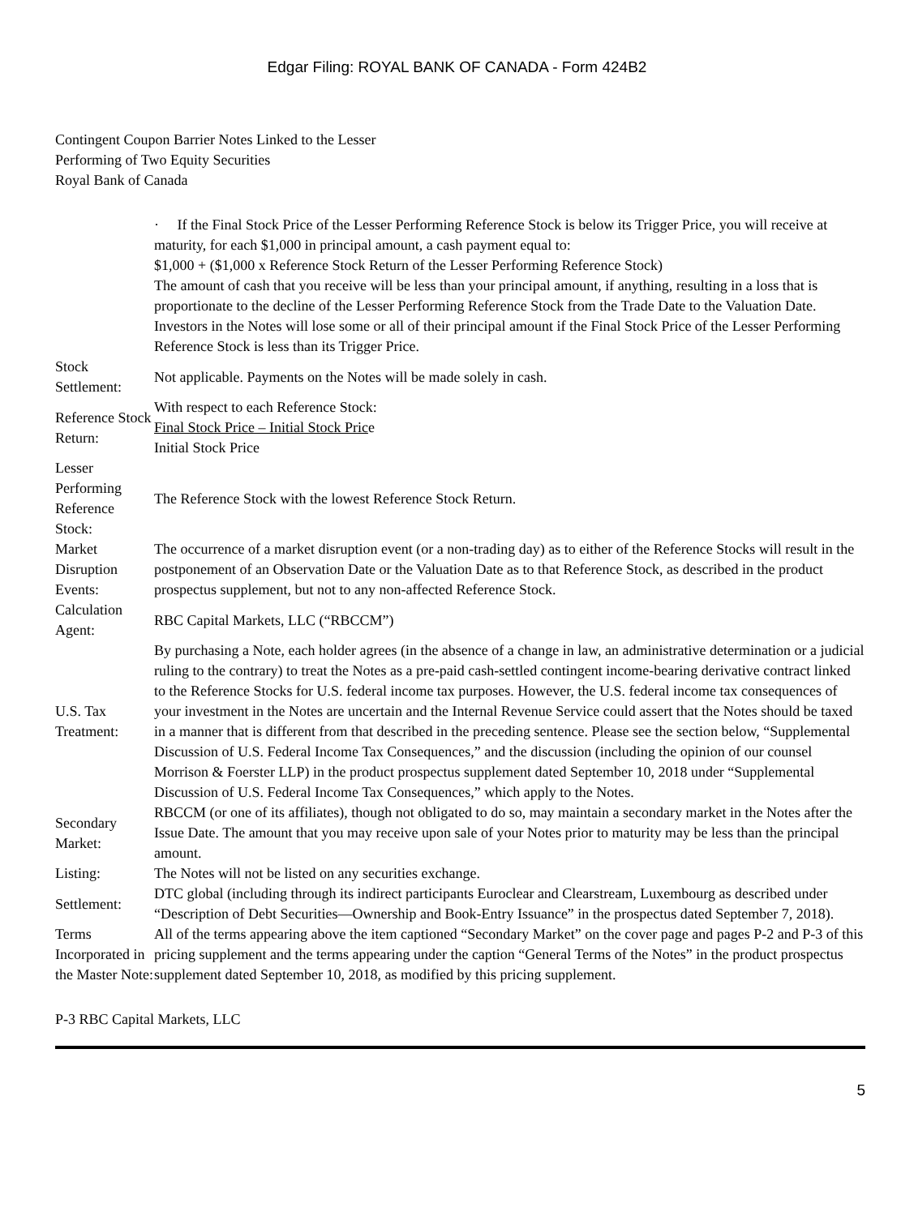Edgar Filing: ROYAL BANK OF CANADA - Form 424B2
Contingent Coupon Barrier Notes Linked to the Lesser
Performing of Two Equity Securities
Royal Bank of Canada
| | · If the Final Stock Price of the Lesser Performing Reference Stock is below its Trigger Price, you will receive at maturity, for each $1,000 in principal amount, a cash payment equal to: $1,000 + ($1,000 x Reference Stock Return of the Lesser Performing Reference Stock) The amount of cash that you receive will be less than your principal amount, if anything, resulting in a loss that is proportionate to the decline of the Lesser Performing Reference Stock from the Trade Date to the Valuation Date. Investors in the Notes will lose some or all of their principal amount if the Final Stock Price of the Lesser Performing Reference Stock is less than its Trigger Price. |
| Stock Settlement: | Not applicable. Payments on the Notes will be made solely in cash. |
| Reference Stock Return: | With respect to each Reference Stock: Final Stock Price – Initial Stock Pric e Initial Stock Price |
| Lesser Performing Reference Stock: | The Reference Stock with the lowest Reference Stock Return. |
| Market Disruption Events: | The occurrence of a market disruption event (or a non-trading day) as to either of the Reference Stocks will result in the postponement of an Observation Date or the Valuation Date as to that Reference Stock, as described in the product prospectus supplement, but not to any non-affected Reference Stock. |
| Calculation Agent: | RBC Capital Markets, LLC (“RBCCM”) |
| U.S. Tax Treatment: | By purchasing a Note, each holder agrees (in the absence of a change in law, an administrative determination or a judicial ruling to the contrary) to treat the Notes as a pre-paid cash-settled contingent income-bearing derivative contract linked to the Reference Stocks for U.S. federal income tax purposes. However, the U.S. federal income tax consequences of your investment in the Notes are uncertain and the Internal Revenue Service could assert that the Notes should be taxed in a manner that is different from that described in the preceding sentence. Please see the section below, “Supplemental Discussion of U.S. Federal Income Tax Consequences,” and the discussion (including the opinion of our counsel Morrison & Foerster LLP) in the product prospectus supplement dated September 10, 2018 under “Supplemental Discussion of U.S. Federal Income Tax Consequences,” which apply to the Notes. |
| Secondary Market: | RBCCM (or one of its affiliates), though not obligated to do so, may maintain a secondary market in the Notes after the Issue Date. The amount that you may receive upon sale of your Notes prior to maturity may be less than the principal amount. |
| Listing: | The Notes will not be listed on any securities exchange. |
| Settlement: | DTC global (including through its indirect participants Euroclear and Clearstream, Luxembourg as described under “Description of Debt Securities—Ownership and Book-Entry Issuance” in the prospectus dated September 7, 2018). |
| Terms Incorporated in the Master Note: | All of the terms appearing above the item captioned “Secondary Market” on the cover page and pages P-2 and P-3 of this pricing supplement and the terms appearing under the caption “General Terms of the Notes” in the product prospectus supplement dated September 10, 2018, as modified by this pricing supplement. |
P-3 RBC Capital Markets, LLC
5